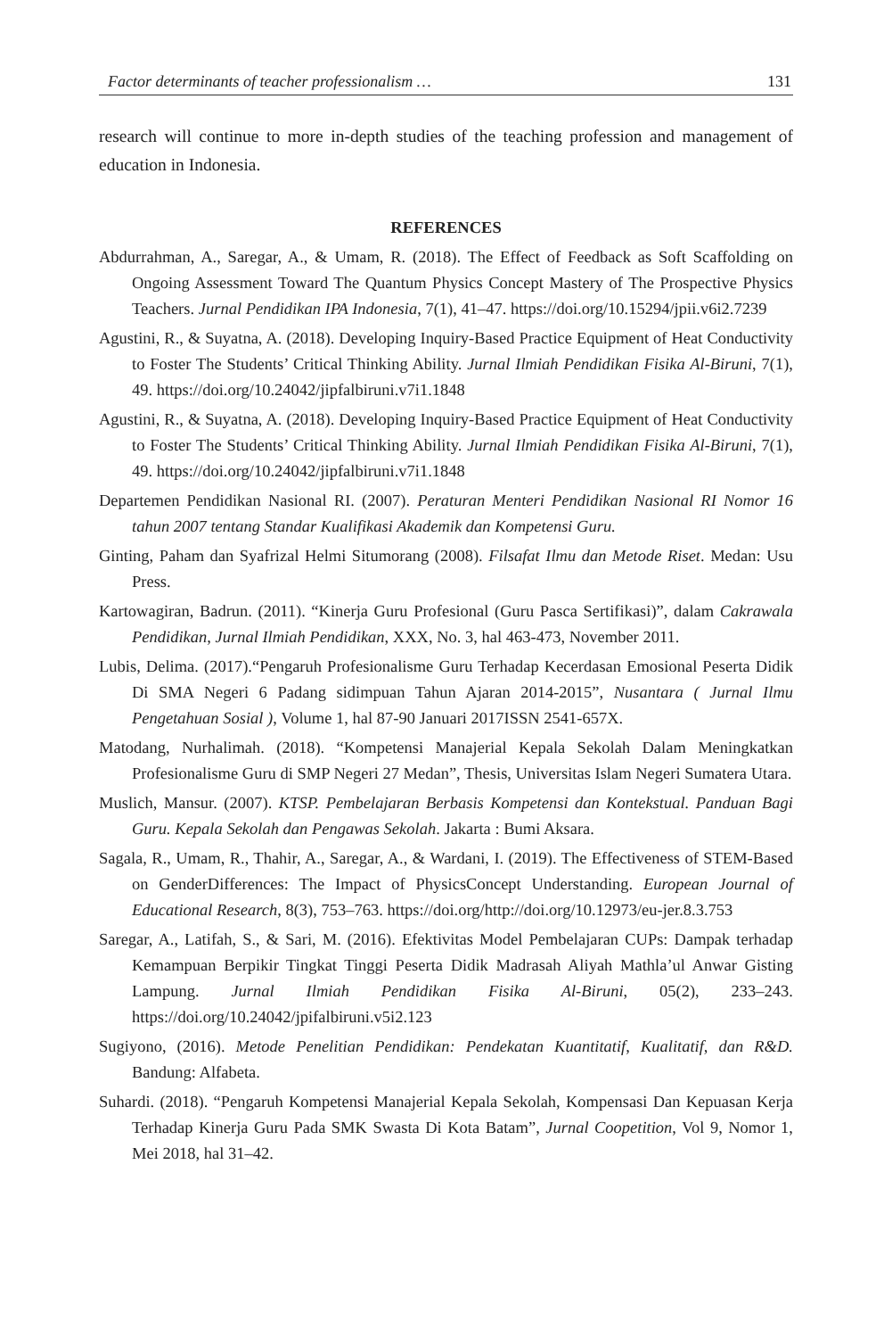Factor determinants of teacher professionalism … 131
research will continue to more in-depth studies of the teaching profession and management of education in Indonesia.
REFERENCES
Abdurrahman, A., Saregar, A., & Umam, R. (2018). The Effect of Feedback as Soft Scaffolding on Ongoing Assessment Toward The Quantum Physics Concept Mastery of The Prospective Physics Teachers. Jurnal Pendidikan IPA Indonesia, 7(1), 41–47. https://doi.org/10.15294/jpii.v6i2.7239
Agustini, R., & Suyatna, A. (2018). Developing Inquiry-Based Practice Equipment of Heat Conductivity to Foster The Students’ Critical Thinking Ability. Jurnal Ilmiah Pendidikan Fisika Al-Biruni, 7(1), 49. https://doi.org/10.24042/jipfalbiruni.v7i1.1848
Agustini, R., & Suyatna, A. (2018). Developing Inquiry-Based Practice Equipment of Heat Conductivity to Foster The Students’ Critical Thinking Ability. Jurnal Ilmiah Pendidikan Fisika Al-Biruni, 7(1), 49. https://doi.org/10.24042/jipfalbiruni.v7i1.1848
Departemen Pendidikan Nasional RI. (2007). Peraturan Menteri Pendidikan Nasional RI Nomor 16 tahun 2007 tentang Standar Kualifikasi Akademik dan Kompetensi Guru.
Ginting, Paham dan Syafrizal Helmi Situmorang (2008). Filsafat Ilmu dan Metode Riset. Medan: Usu Press.
Kartowagiran, Badrun. (2011). “Kinerja Guru Profesional (Guru Pasca Sertifikasi)”, dalam Cakrawala Pendidikan, Jurnal Ilmiah Pendidikan, XXX, No. 3, hal 463-473, November 2011.
Lubis, Delima. (2017).“Pengaruh Profesionalisme Guru Terhadap Kecerdasan Emosional Peserta Didik Di SMA Negeri 6 Padang sidimpuan Tahun Ajaran 2014-2015”, Nusantara ( Jurnal Ilmu Pengetahuan Sosial ), Volume 1, hal 87-90 Januari 2017ISSN 2541-657X.
Matodang, Nurhalimah. (2018). “Kompetensi Manajerial Kepala Sekolah Dalam Meningkatkan Profesionalisme Guru di SMP Negeri 27 Medan”, Thesis, Universitas Islam Negeri Sumatera Utara.
Muslich, Mansur. (2007). KTSP. Pembelajaran Berbasis Kompetensi dan Kontekstual. Panduan Bagi Guru. Kepala Sekolah dan Pengawas Sekolah. Jakarta : Bumi Aksara.
Sagala, R., Umam, R., Thahir, A., Saregar, A., & Wardani, I. (2019). The Effectiveness of STEM-Based on GenderDifferences: The Impact of PhysicsConcept Understanding. European Journal of Educational Research, 8(3), 753–763. https://doi.org/http://doi.org/10.12973/eu-jer.8.3.753
Saregar, A., Latifah, S., & Sari, M. (2016). Efektivitas Model Pembelajaran CUPs: Dampak terhadap Kemampuan Berpikir Tingkat Tinggi Peserta Didik Madrasah Aliyah Mathla’ul Anwar Gisting Lampung. Jurnal Ilmiah Pendidikan Fisika Al-Biruni, 05(2), 233–243. https://doi.org/10.24042/jpifalbiruni.v5i2.123
Sugiyono, (2016). Metode Penelitian Pendidikan: Pendekatan Kuantitatif, Kualitatif, dan R&D. Bandung: Alfabeta.
Suhardi. (2018). “Pengaruh Kompetensi Manajerial Kepala Sekolah, Kompensasi Dan Kepuasan Kerja Terhadap Kinerja Guru Pada SMK Swasta Di Kota Batam”, Jurnal Coopetition, Vol 9, Nomor 1, Mei 2018, hal 31–42.